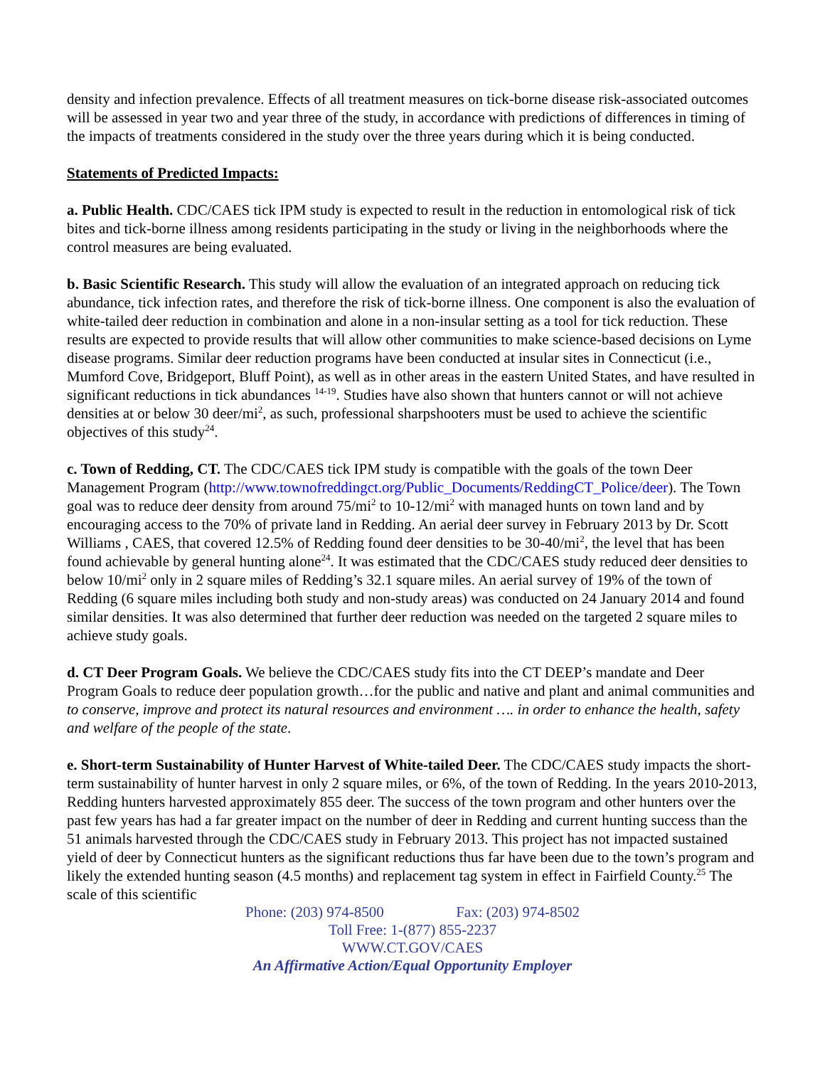density and infection prevalence. Effects of all treatment measures on tick-borne disease risk-associated outcomes will be assessed in year two and year three of the study, in accordance with predictions of differences in timing of the impacts of treatments considered in the study over the three years during which it is being conducted.
Statements of Predicted Impacts:
a. Public Health. CDC/CAES tick IPM study is expected to result in the reduction in entomological risk of tick bites and tick-borne illness among residents participating in the study or living in the neighborhoods where the control measures are being evaluated.
b. Basic Scientific Research. This study will allow the evaluation of an integrated approach on reducing tick abundance, tick infection rates, and therefore the risk of tick-borne illness. One component is also the evaluation of white-tailed deer reduction in combination and alone in a non-insular setting as a tool for tick reduction. These results are expected to provide results that will allow other communities to make science-based decisions on Lyme disease programs. Similar deer reduction programs have been conducted at insular sites in Connecticut (i.e., Mumford Cove, Bridgeport, Bluff Point), as well as in other areas in the eastern United States, and have resulted in significant reductions in tick abundances <sup>14-19</sup>. Studies have also shown that hunters cannot or will not achieve densities at or below 30 deer/mi<sup>2</sup>, as such, professional sharpshooters must be used to achieve the scientific objectives of this study<sup>24</sup>.
c. Town of Redding, CT. The CDC/CAES tick IPM study is compatible with the goals of the town Deer Management Program (http://www.townofreddingct.org/Public_Documents/ReddingCT_Police/deer). The Town goal was to reduce deer density from around 75/mi<sup>2</sup> to 10-12/mi<sup>2</sup> with managed hunts on town land and by encouraging access to the 70% of private land in Redding. An aerial deer survey in February 2013 by Dr. Scott Williams , CAES, that covered 12.5% of Redding found deer densities to be 30-40/mi<sup>2</sup>, the level that has been found achievable by general hunting alone<sup>24</sup>. It was estimated that the CDC/CAES study reduced deer densities to below 10/mi<sup>2</sup> only in 2 square miles of Redding’s 32.1 square miles. An aerial survey of 19% of the town of Redding (6 square miles including both study and non-study areas) was conducted on 24 January 2014 and found similar densities. It was also determined that further deer reduction was needed on the targeted 2 square miles to achieve study goals.
d. CT Deer Program Goals. We believe the CDC/CAES study fits into the CT DEEP’s mandate and Deer Program Goals to reduce deer population growth…for the public and native and plant and animal communities and to conserve, improve and protect its natural resources and environment …. in order to enhance the health, safety and welfare of the people of the state.
e. Short-term Sustainability of Hunter Harvest of White-tailed Deer. The CDC/CAES study impacts the short-term sustainability of hunter harvest in only 2 square miles, or 6%, of the town of Redding. In the years 2010-2013, Redding hunters harvested approximately 855 deer. The success of the town program and other hunters over the past few years has had a far greater impact on the number of deer in Redding and current hunting success than the 51 animals harvested through the CDC/CAES study in February 2013. This project has not impacted sustained yield of deer by Connecticut hunters as the significant reductions thus far have been due to the town’s program and likely the extended hunting season (4.5 months) and replacement tag system in effect in Fairfield County.<sup>25</sup> The scale of this scientific
Phone: (203) 974-8500 Fax: (203) 974-8502
Toll Free: 1-(877) 855-2237
WWW.CT.GOV/CAES
An Affirmative Action/Equal Opportunity Employer